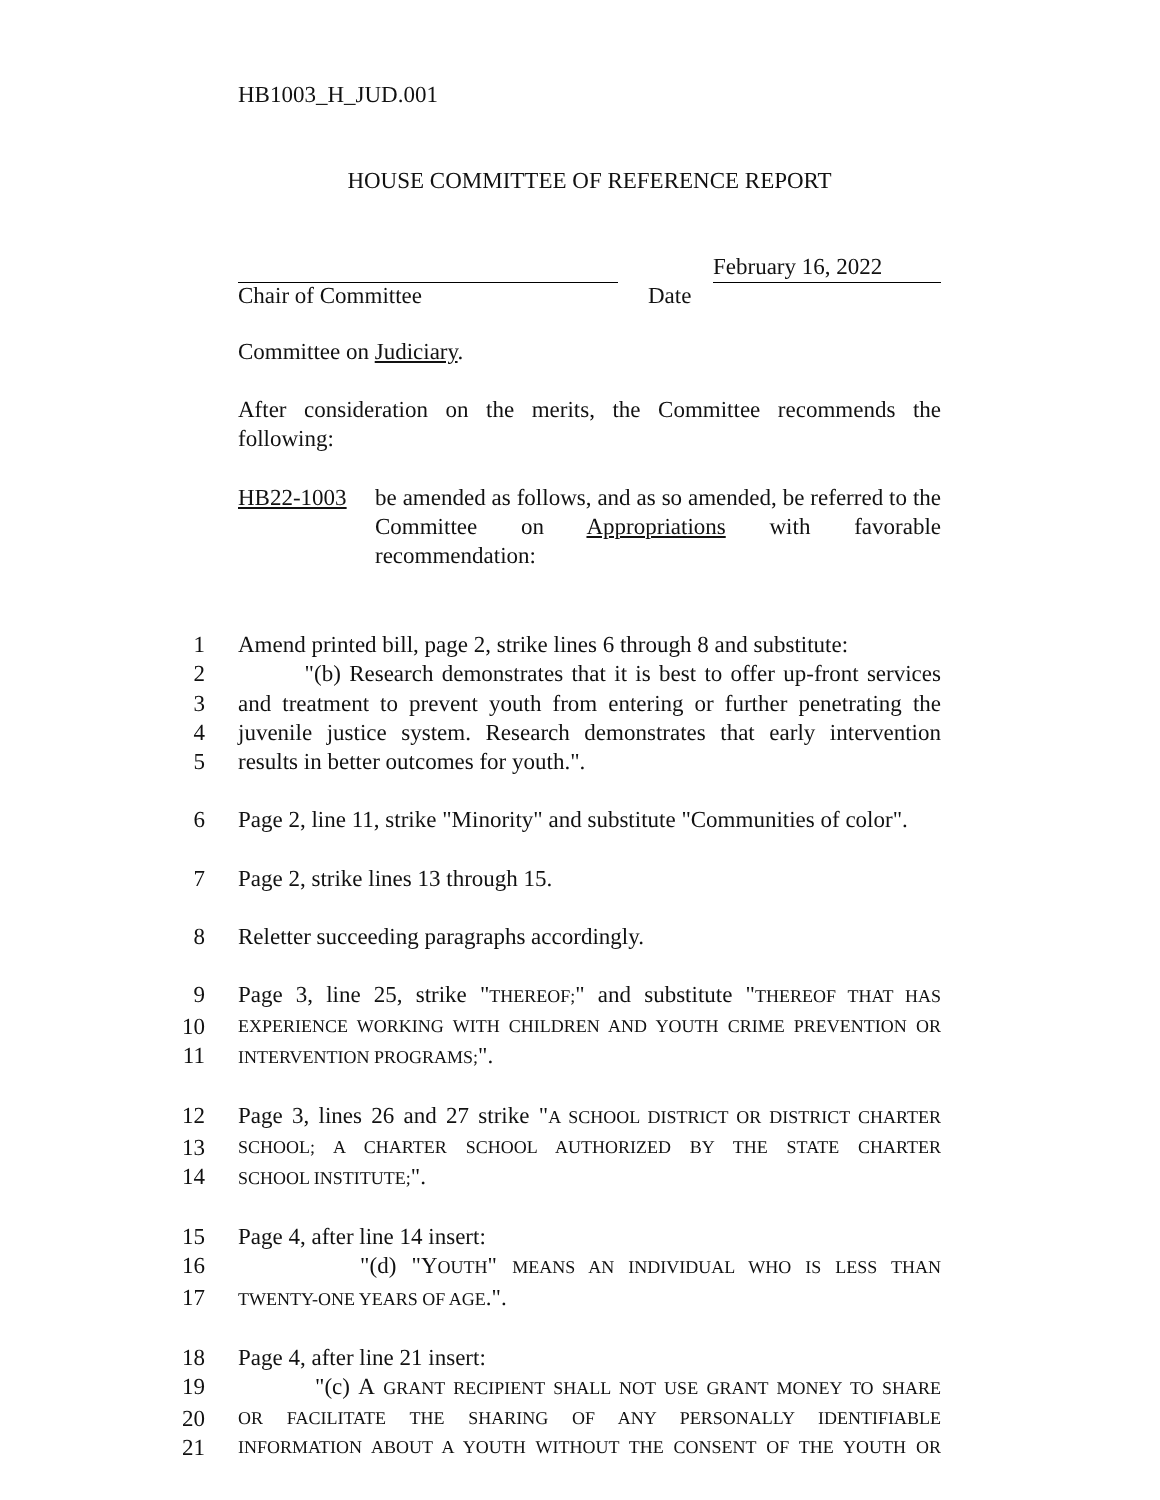HB1003_H_JUD.001
HOUSE COMMITTEE OF REFERENCE REPORT
February 16, 2022
Chair of Committee Date
Committee on Judiciary.
After consideration on the merits, the Committee recommends the following:
HB22-1003 be amended as follows, and as so amended, be referred to the Committee on Appropriations with favorable recommendation:
1 Amend printed bill, page 2, strike lines 6 through 8 and substitute:
2 "(b) Research demonstrates that it is best to offer up-front services
3 and treatment to prevent youth from entering or further penetrating the
4 juvenile justice system. Research demonstrates that early intervention
5 results in better outcomes for youth.".
6 Page 2, line 11, strike "Minority" and substitute "Communities of color".
7 Page 2, strike lines 13 through 15.
8 Reletter succeeding paragraphs accordingly.
9 Page 3, line 25, strike "THEREOF;" and substitute "THEREOF THAT HAS
10 EXPERIENCE WORKING WITH CHILDREN AND YOUTH CRIME PREVENTION OR
11 INTERVENTION PROGRAMS;".
12 Page 3, lines 26 and 27 strike "A SCHOOL DISTRICT OR DISTRICT CHARTER
13 SCHOOL; A CHARTER SCHOOL AUTHORIZED BY THE STATE CHARTER
14 SCHOOL INSTITUTE;".
15 Page 4, after line 14 insert:
16 "(d) "YOUTH" MEANS AN INDIVIDUAL WHO IS LESS THAN
17 TWENTY-ONE YEARS OF AGE.".
18 Page 4, after line 21 insert:
19 "(c) A GRANT RECIPIENT SHALL NOT USE GRANT MONEY TO SHARE
20 OR FACILITATE THE SHARING OF ANY PERSONALLY IDENTIFIABLE
21 INFORMATION ABOUT A YOUTH WITHOUT THE CONSENT OF THE YOUTH OR